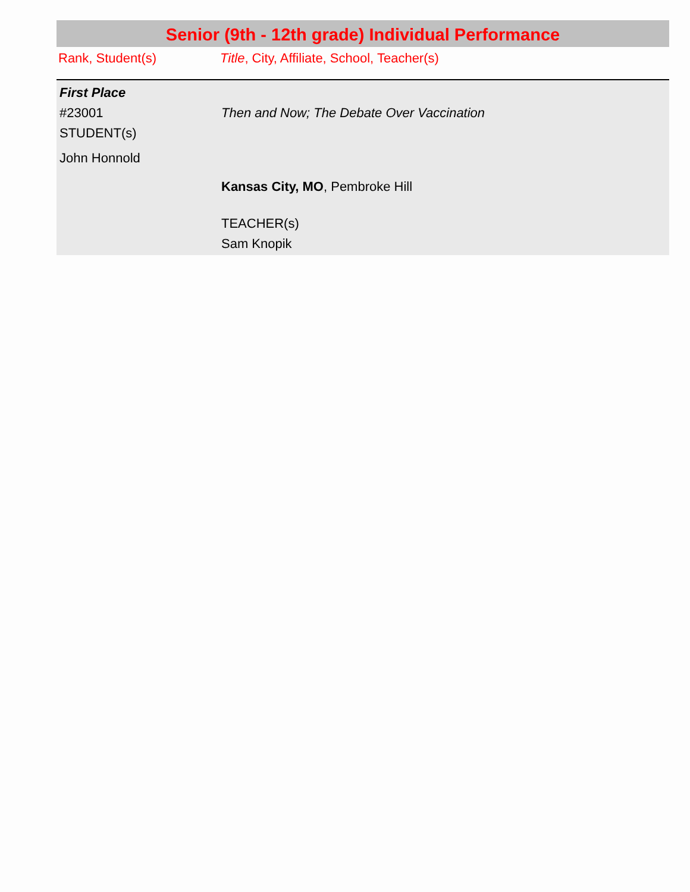Senior (9th - 12th grade) Individual Performance
| Rank, Student(s) | Title , City, Affiliate, School, Teacher(s) |
| First Place | |
| #23001 STUDENT(s) John Honnold | Then and Now; The Debate Over Vaccination |
| | Kansas City, MO , Pembroke Hill TEACHER(s) Sam Knopik |